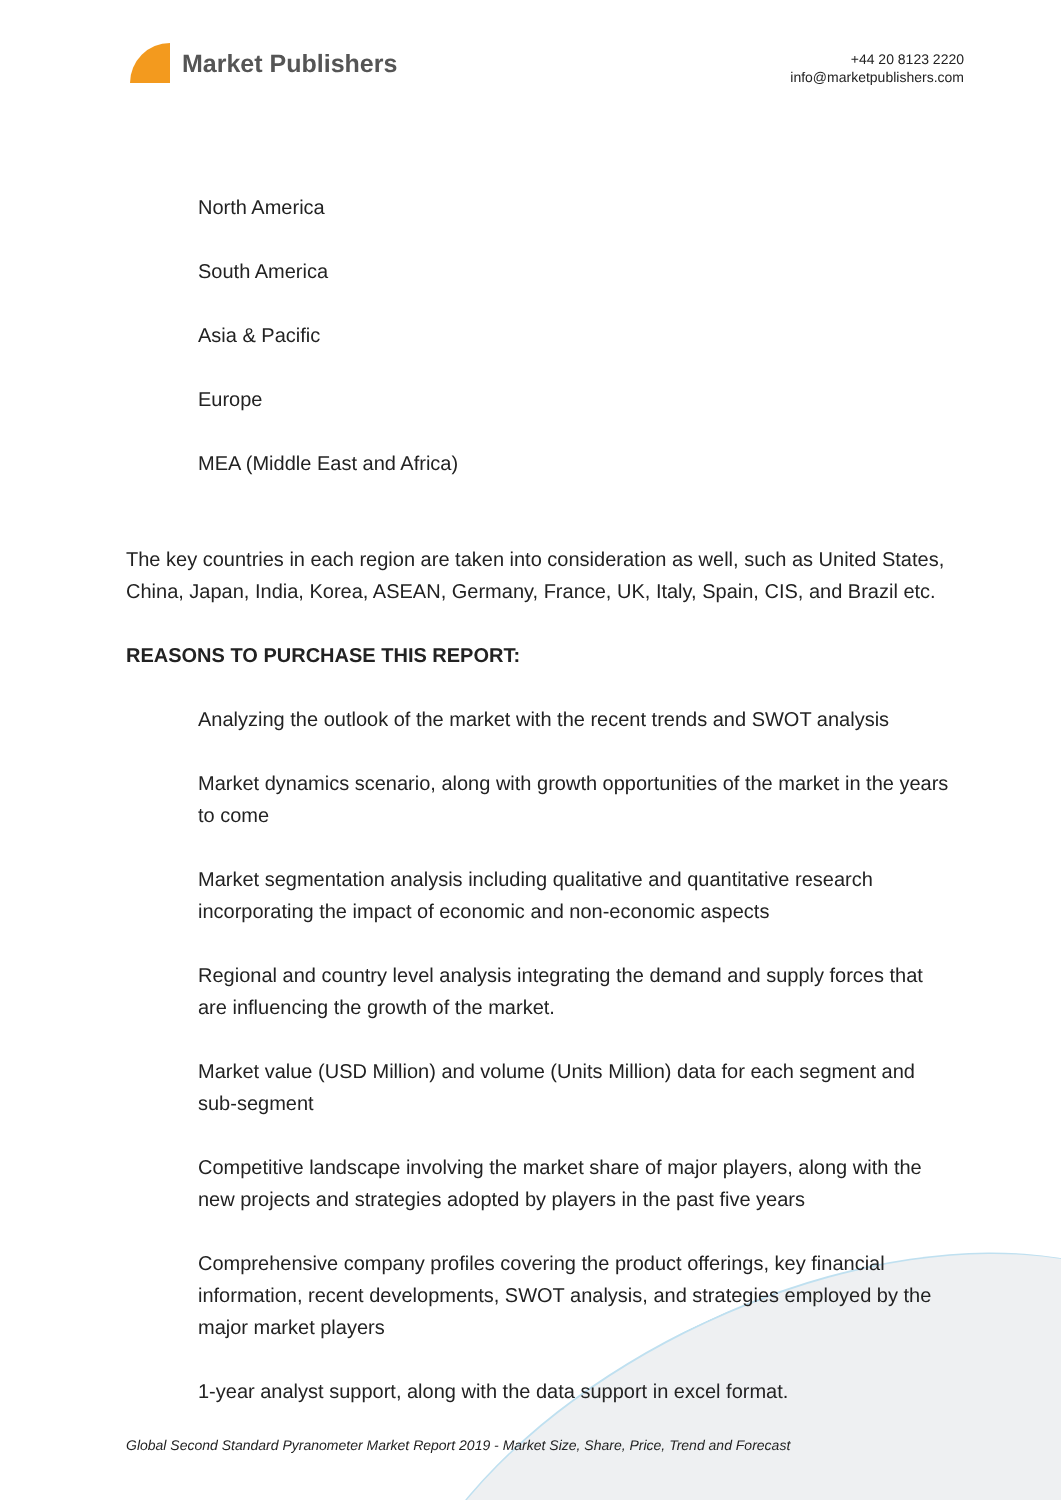Market Publishers
+44 20 8123 2220
info@marketpublishers.com
North America
South America
Asia & Pacific
Europe
MEA (Middle East and Africa)
The key countries in each region are taken into consideration as well, such as United States, China, Japan, India, Korea, ASEAN, Germany, France, UK, Italy, Spain, CIS, and Brazil etc.
REASONS TO PURCHASE THIS REPORT:
Analyzing the outlook of the market with the recent trends and SWOT analysis
Market dynamics scenario, along with growth opportunities of the market in the years to come
Market segmentation analysis including qualitative and quantitative research incorporating the impact of economic and non-economic aspects
Regional and country level analysis integrating the demand and supply forces that are influencing the growth of the market.
Market value (USD Million) and volume (Units Million) data for each segment and sub-segment
Competitive landscape involving the market share of major players, along with the new projects and strategies adopted by players in the past five years
Comprehensive company profiles covering the product offerings, key financial information, recent developments, SWOT analysis, and strategies employed by the major market players
1-year analyst support, along with the data support in excel format.
Global Second Standard Pyranometer Market Report 2019 - Market Size, Share, Price, Trend and Forecast